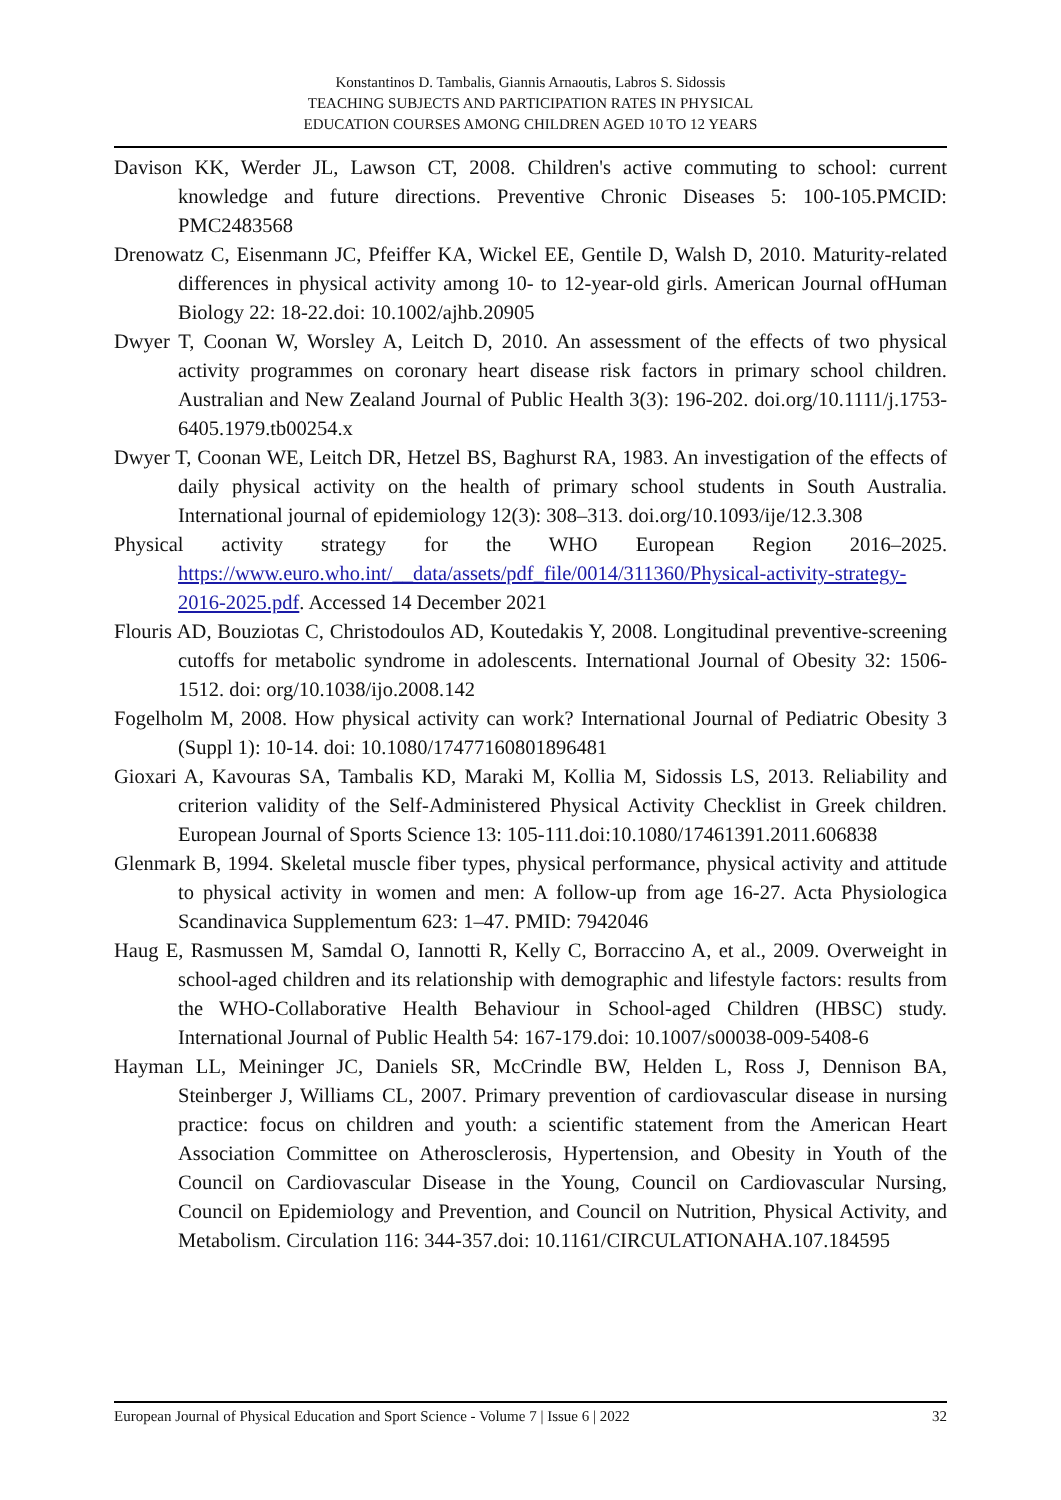Konstantinos D. Tambalis, Giannis Arnaoutis, Labros S. Sidossis
TEACHING SUBJECTS AND PARTICIPATION RATES IN PHYSICAL
EDUCATION COURSES AMONG CHILDREN AGED 10 TO 12 YEARS
Davison KK, Werder JL, Lawson CT, 2008. Children's active commuting to school: current knowledge and future directions. Preventive Chronic Diseases 5: 100-105.PMCID: PMC2483568
Drenowatz C, Eisenmann JC, Pfeiffer KA, Wickel EE, Gentile D, Walsh D, 2010. Maturity-related differences in physical activity among 10- to 12-year-old girls. American Journal ofHuman Biology 22: 18-22.doi: 10.1002/ajhb.20905
Dwyer T, Coonan W, Worsley A, Leitch D, 2010. An assessment of the effects of two physical activity programmes on coronary heart disease risk factors in primary school children. Australian and New Zealand Journal of Public Health 3(3): 196-202. doi.org/10.1111/j.1753-6405.1979.tb00254.x
Dwyer T, Coonan WE, Leitch DR, Hetzel BS, Baghurst RA, 1983. An investigation of the effects of daily physical activity on the health of primary school students in South Australia. International journal of epidemiology 12(3): 308–313. doi.org/10.1093/ije/12.3.308
Physical activity strategy for the WHO European Region 2016–2025. https://www.euro.who.int/__data/assets/pdf_file/0014/311360/Physical-activity-strategy-2016-2025.pdf. Accessed 14 December 2021
Flouris AD, Bouziotas C, Christodoulos AD, Koutedakis Y, 2008. Longitudinal preventive-screening cutoffs for metabolic syndrome in adolescents. International Journal of Obesity 32: 1506-1512. doi: org/10.1038/ijo.2008.142
Fogelholm M, 2008. How physical activity can work? International Journal of Pediatric Obesity 3 (Suppl 1): 10-14. doi: 10.1080/17477160801896481
Gioxari A, Kavouras SA, Tambalis KD, Maraki M, Kollia M, Sidossis LS, 2013. Reliability and criterion validity of the Self-Administered Physical Activity Checklist in Greek children. European Journal of Sports Science 13: 105-111.doi:10.1080/17461391.2011.606838
Glenmark B, 1994. Skeletal muscle fiber types, physical performance, physical activity and attitude to physical activity in women and men: A follow-up from age 16-27. Acta Physiologica Scandinavica Supplementum 623: 1–47. PMID: 7942046
Haug E, Rasmussen M, Samdal O, Iannotti R, Kelly C, Borraccino A, et al., 2009. Overweight in school-aged children and its relationship with demographic and lifestyle factors: results from the WHO-Collaborative Health Behaviour in School-aged Children (HBSC) study. International Journal of Public Health 54: 167-179.doi: 10.1007/s00038-009-5408-6
Hayman LL, Meininger JC, Daniels SR, McCrindle BW, Helden L, Ross J, Dennison BA, Steinberger J, Williams CL, 2007. Primary prevention of cardiovascular disease in nursing practice: focus on children and youth: a scientific statement from the American Heart Association Committee on Atherosclerosis, Hypertension, and Obesity in Youth of the Council on Cardiovascular Disease in the Young, Council on Cardiovascular Nursing, Council on Epidemiology and Prevention, and Council on Nutrition, Physical Activity, and Metabolism. Circulation 116: 344-357.doi: 10.1161/CIRCULATIONAHA.107.184595
European Journal of Physical Education and Sport Science - Volume 7 | Issue 6 | 2022 32